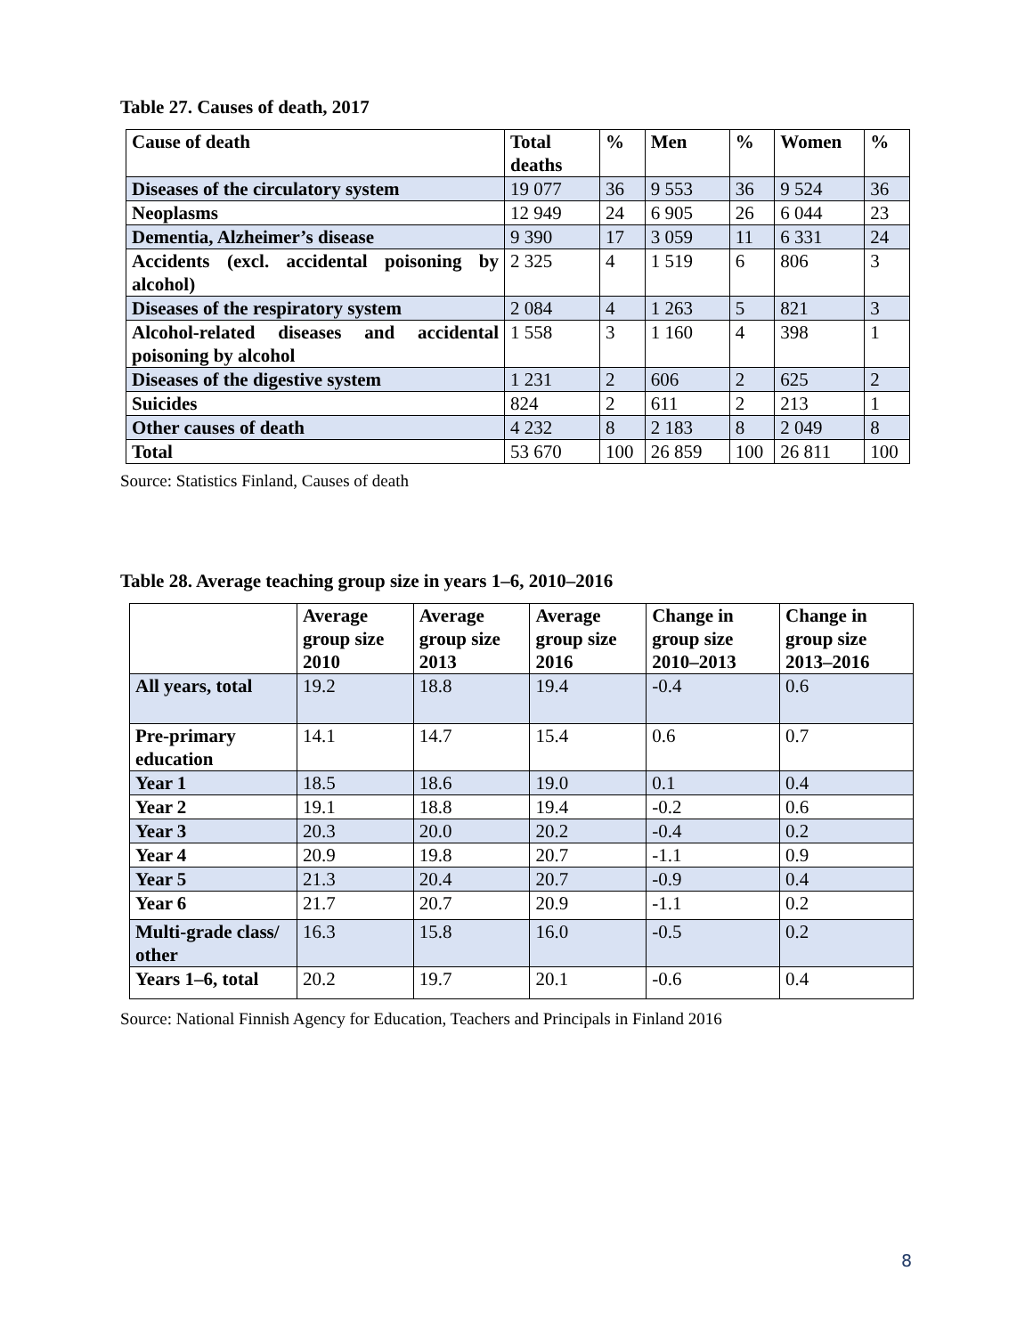Table 27. Causes of death, 2017
| Cause of death | Total deaths | % | Men | % | Women | % |
| --- | --- | --- | --- | --- | --- | --- |
| Diseases of the circulatory system | 19 077 | 36 | 9 553 | 36 | 9 524 | 36 |
| Neoplasms | 12 949 | 24 | 6 905 | 26 | 6 044 | 23 |
| Dementia, Alzheimer’s disease | 9 390 | 17 | 3 059 | 11 | 6 331 | 24 |
| Accidents (excl. accidental poisoning by alcohol) | 2 325 | 4 | 1 519 | 6 | 806 | 3 |
| Diseases of the respiratory system | 2 084 | 4 | 1 263 | 5 | 821 | 3 |
| Alcohol-related diseases and accidental poisoning by alcohol | 1 558 | 3 | 1 160 | 4 | 398 | 1 |
| Diseases of the digestive system | 1 231 | 2 | 606 | 2 | 625 | 2 |
| Suicides | 824 | 2 | 611 | 2 | 213 | 1 |
| Other causes of death | 4 232 | 8 | 2 183 | 8 | 2 049 | 8 |
| Total | 53 670 | 100 | 26 859 | 100 | 26 811 | 100 |
Source: Statistics Finland, Causes of death
Table 28. Average teaching group size in years 1–6, 2010–2016
| | Average group size 2010 | Average group size 2013 | Average group size 2016 | Change in group size 2010–2013 | Change in group size 2013–2016 |
| --- | --- | --- | --- | --- | --- |
| All years, total | 19.2 | 18.8 | 19.4 | -0.4 | 0.6 |
| Pre-primary education | 14.1 | 14.7 | 15.4 | 0.6 | 0.7 |
| Year 1 | 18.5 | 18.6 | 19.0 | 0.1 | 0.4 |
| Year 2 | 19.1 | 18.8 | 19.4 | -0.2 | 0.6 |
| Year 3 | 20.3 | 20.0 | 20.2 | -0.4 | 0.2 |
| Year 4 | 20.9 | 19.8 | 20.7 | -1.1 | 0.9 |
| Year 5 | 21.3 | 20.4 | 20.7 | -0.9 | 0.4 |
| Year 6 | 21.7 | 20.7 | 20.9 | -1.1 | 0.2 |
| Multi-grade class/ other | 16.3 | 15.8 | 16.0 | -0.5 | 0.2 |
| Years 1–6, total | 20.2 | 19.7 | 20.1 | -0.6 | 0.4 |
Source: National Finnish Agency for Education, Teachers and Principals in Finland 2016
8